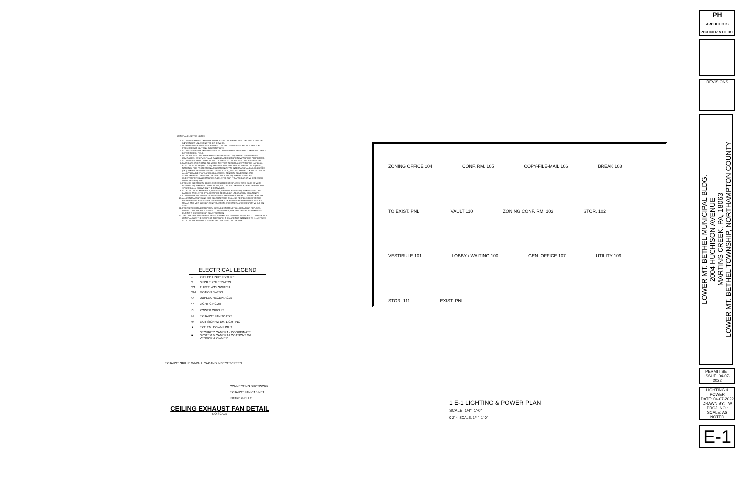GENERAL ELECTRIC NOTES:
1. ALL NEW NORMAL LUMINAIRE BRANCH CIRCUIT WIRING SHALL BE 2#12 & 1#12 GRD., 3/4" CONDUIT UNLESS NOTED OTHERWISE.
2. LIGHTING LUMINAIRES AS IDENTIFIED ON THE LUMINAIRE SCHEDULE SHALL BE PROVIDED WITHOUT ANY SUBSTITUTIONS.
3. ALL LOCATIONS OF EXISTING DEVICES ON DRAWINGS ARE APPROXIMATE AND SHALL BE VERIFIED IN FIELD.
4. NO WORK SHALL BE PERFORMED ON ENERGIZED EQUIPMENT. DE-ENERGIZE LUMINAIRES, EQUIPMENT, AND PANELBOARDS BEFORE NEW WORK IS PERFORMED.
5. ALL DEVICES AND CONNECTIONS LOCATED OUTDOORS SHALL BE WATER TIGHT.
6. FABRICATE AND INSTALL ALL WORK IN STRICT ACCORDANCE WITH THE NATIONAL ELECTRICAL CODE (NEC 2011), THE NATIONAL ELECTRICAL SAFETY CODE (NESC), NATIONAL FIRE PROTECTION ASSOCIATION (NFPA), INTERNATIONAL BUILDING CODE (IBC), AMERICANS WITH DISABILITIES ACT (ADA), NECA STANDARD OF INSTALLATION, ALL APPLICABLE STATE AND LOCAL CODES, GENERAL CONDITIONS AND SUPPLEMENTAL TERMS OF THE CONTRACT. ALL EQUIPMENT SHALL BE UNDERWRITERS LABORATORIES (UL) LISTED FOR ITS APPLICATION WHERE SUCH ITEMS ARE REQUIRED.
7. PROVIDE ELECTRICAL BOXES AS REQUIRED FOR SPLICES, TAPS, EASE OF WIRE PULLING, EQUIPMENT CONNECTIONS, AND CODE COMPLIANCE, WHETHER OR NOT SPECIFICALLY SHOWN ON THE DRAWINGS.
8. ALL ELECTRICAL MATERIALS, DEVICES, APPLIANCES AND EQUIPMENT SHALL BE LABELED AND LISTED BY A CERTIFIED TESTING OR LABORATORY OR AGENCY.
9. COORDINATE ALL POWER OUTAGES WITH THE OWNER PRIOR TO START OF WORK.
10. ALL CONTRACTORS AND SUB-CONTRACTORS SHALL BE RESPONSIBLE FOR THE PROPER PERFORMANCE OF THEIR WORK, COORDINATION WITH OTHER TRADES, MEANS AND METHODS OF CONSTRUCTION, AND SAFETY AND SECURITY WHILE ON SITE.
11. PROTECT EXISTING PROPERTY DURING CONSTRUCTION. REPAIR OR REPLACE, WITHOUT ADDITIONAL CHARGE TO THE OWNER, ANY EXISTING WORK DAMAGED DURING THE COURSE OF CONSTRUCTION.
12. THE CONTRACT DRAWINGS ARE DIAGRAMMATIC AND ARE INTENDED TO CONVEY, IN A GENERAL WAY, THE SCOPE OF THE WORK. THEY ARE NOT INTENDED TO ILLUSTRATE ALL CONDITIONS WHICH MAY BE ENCOUNTERED AT THE SITE.
ELECTRICAL LEGEND
| ○ | 2x2 LED LIGHT FIXTURE |
| S | SINGLE POLE SWITCH |
| S3 | THREE WAY SWITCH |
| SM | MOTION SWITCH |
| ⊖ | DUPLEX RECEPTACLE |
| ⌒ | LIGHT CIRCUIT |
| ⌒ | POWER CIRCUIT |
| ☒ | EXHAUST FAN TO EXT. |
| ⊗ | EXIT SIGN W/ EM. LIGHTING |
| ✦ | EXT. EM. DOWN LIGHT |
| ■ | SECURITY CAMERA - COORDINATE SYSTEM & CAMERA LOCATIONS W/ VENDOR & OWNER |
EXHAUST GRILLE W/WALL CAP AND INSECT SCREEN
CONNECTING DUCTWORK
EXHAUST FAN CABINET
INTAKE GRILLE
CEILING EXHAUST FAN DETAIL
NO SCALE
ZONING OFFICE 104 CONF. RM. 105 COPY-FILE-MAIL 106 BREAK 108 TO EXIST. PNL. VAULT 110 ZONING CONF. RM. 103 STOR. 102 VESTIBULE 101 LOBBY / WAITING 100 GEN. OFFICE 107 UTILITY 109 STOR. 111 EXIST. PNL.
1 E-1 LIGHTING & POWER PLAN
SCALE: 1/4"=1'-0"
0 2' 4' SCALE: 1/4"=1'-0"
PH
ARCHITECTS PORTNER & HETKE
REVISIONS
LOWER MT. BETHEL MUNICIPAL BLDG.
2004 HUCHISON AVENUE
MARTINS CREEK, PA, 18063
LOWER MT. BETHEL TOWNSHIP, NORTHAMPTON COUNTY
PERMIT SET
ISSUE: 04-07-2022
LIGHTING & POWER
DATE: 04-07-2022
DRAWN BY: TW
PROJ. NO.:
SCALE: AS NOTED
E-1